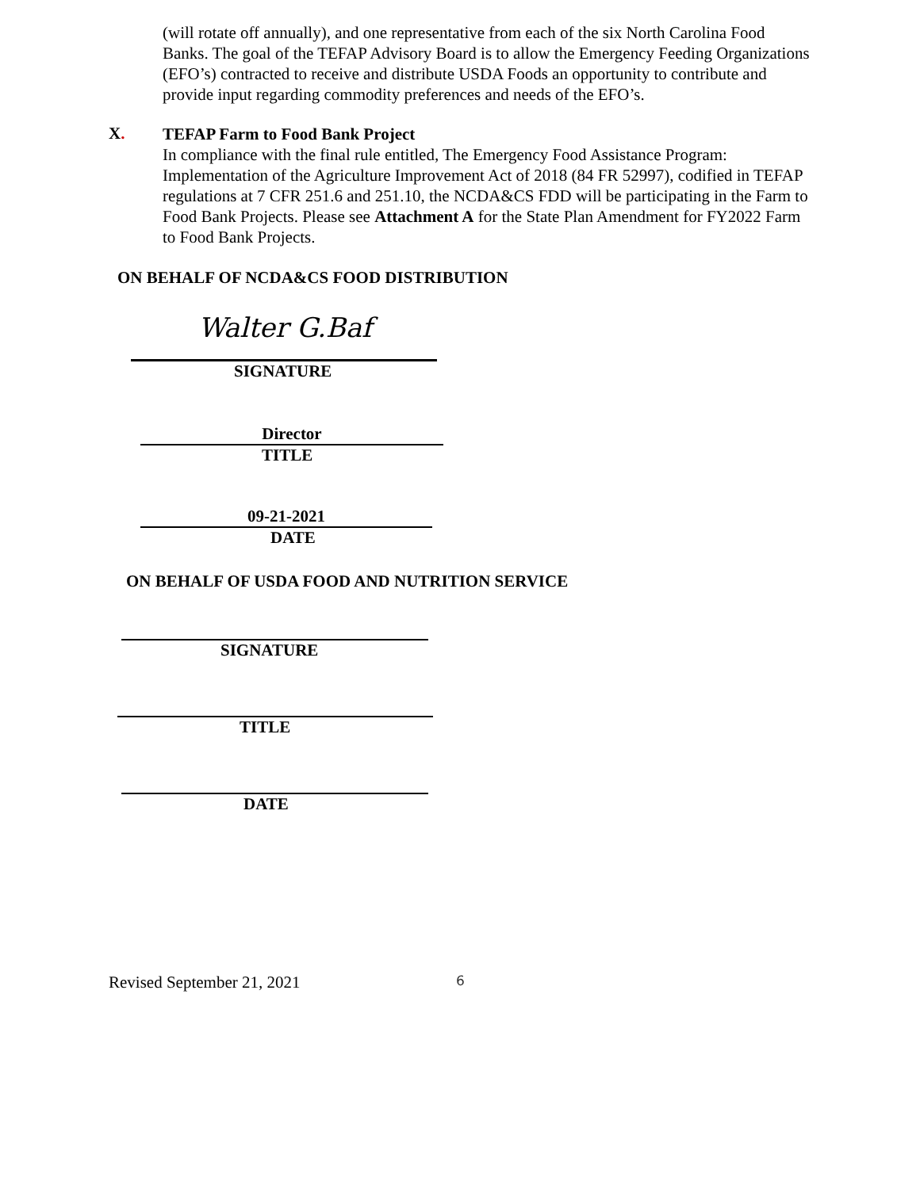(will rotate off annually), and one representative from each of the six North Carolina Food Banks. The goal of the TEFAP Advisory Board is to allow the Emergency Feeding Organizations (EFO’s) contracted to receive and distribute USDA Foods an opportunity to contribute and provide input regarding commodity preferences and needs of the EFO’s.
X.
TEFAP Farm to Food Bank Project
In compliance with the final rule entitled, The Emergency Food Assistance Program: Implementation of the Agriculture Improvement Act of 2018 (84 FR 52997), codified in TEFAP regulations at 7 CFR 251.6 and 251.10, the NCDA&CS FDD will be participating in the Farm to Food Bank Projects. Please see Attachment A for the State Plan Amendment for FY2022 Farm to Food Bank Projects.
ON BEHALF OF NCDA&CS FOOD DISTRIBUTION
Walter G.Baf
SIGNATURE
Director
TITLE
09-21-2021
DATE
ON BEHALF OF USDA FOOD AND NUTRITION SERVICE
SIGNATURE
TITLE
DATE
Revised September 21, 2021 6